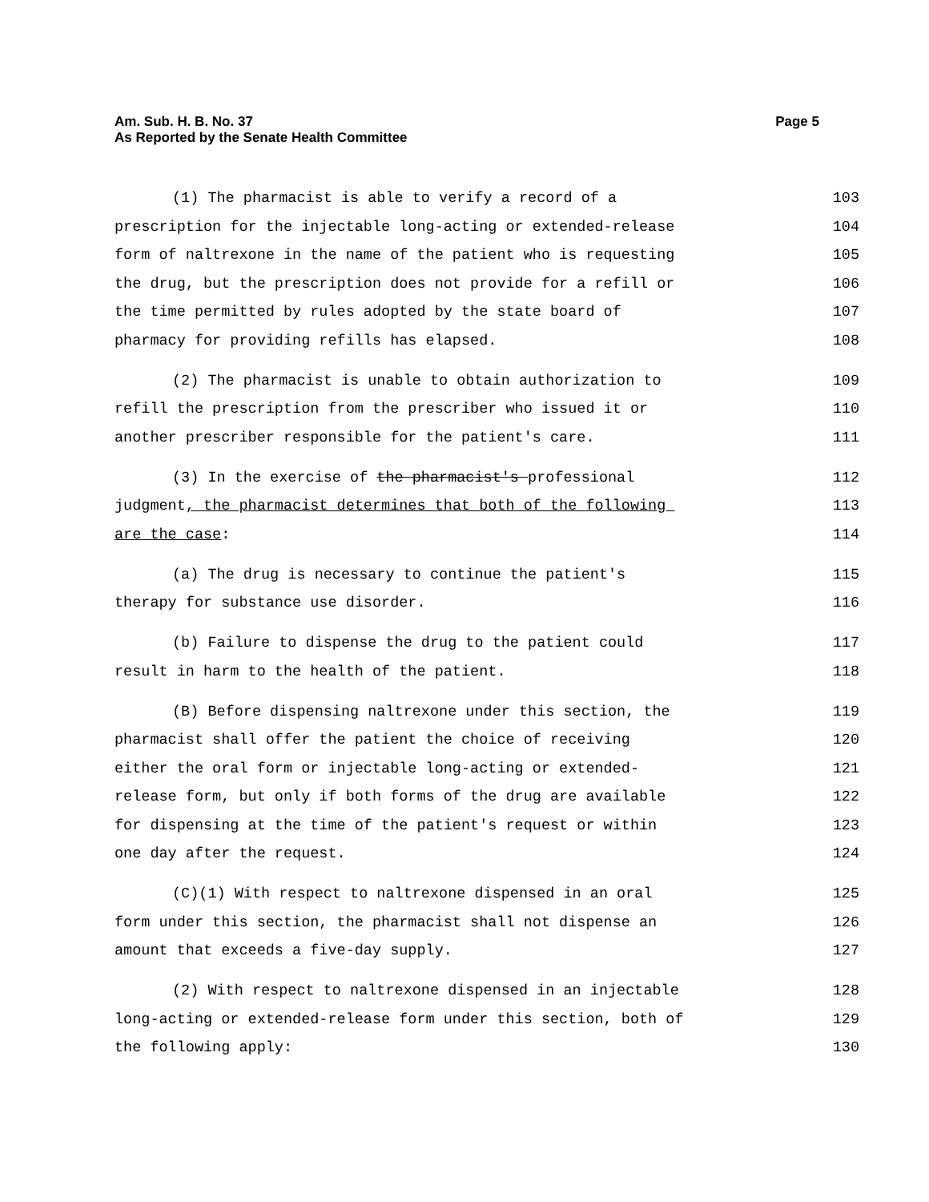Am. Sub. H. B. No. 37
As Reported by the Senate Health Committee
Page 5
(1) The pharmacist is able to verify a record of a
103
prescription for the injectable long-acting or extended-release
104
form of naltrexone in the name of the patient who is requesting
105
the drug, but the prescription does not provide for a refill or
106
the time permitted by rules adopted by the state board of
107
pharmacy for providing refills has elapsed.
108
(2) The pharmacist is unable to obtain authorization to
109
refill the prescription from the prescriber who issued it or
110
another prescriber responsible for the patient's care.
111
(3) In the exercise of the pharmacist's professional
112
judgment, the pharmacist determines that both of the following
113
are the case:
114
(a) The drug is necessary to continue the patient's
115
therapy for substance use disorder.
116
(b) Failure to dispense the drug to the patient could
117
result in harm to the health of the patient.
118
(B) Before dispensing naltrexone under this section, the
119
pharmacist shall offer the patient the choice of receiving
120
either the oral form or injectable long-acting or extended-
121
release form, but only if both forms of the drug are available
122
for dispensing at the time of the patient's request or within
123
one day after the request.
124
(C)(1) With respect to naltrexone dispensed in an oral
125
form under this section, the pharmacist shall not dispense an
126
amount that exceeds a five-day supply.
127
(2) With respect to naltrexone dispensed in an injectable
128
long-acting or extended-release form under this section, both of
129
the following apply:
130